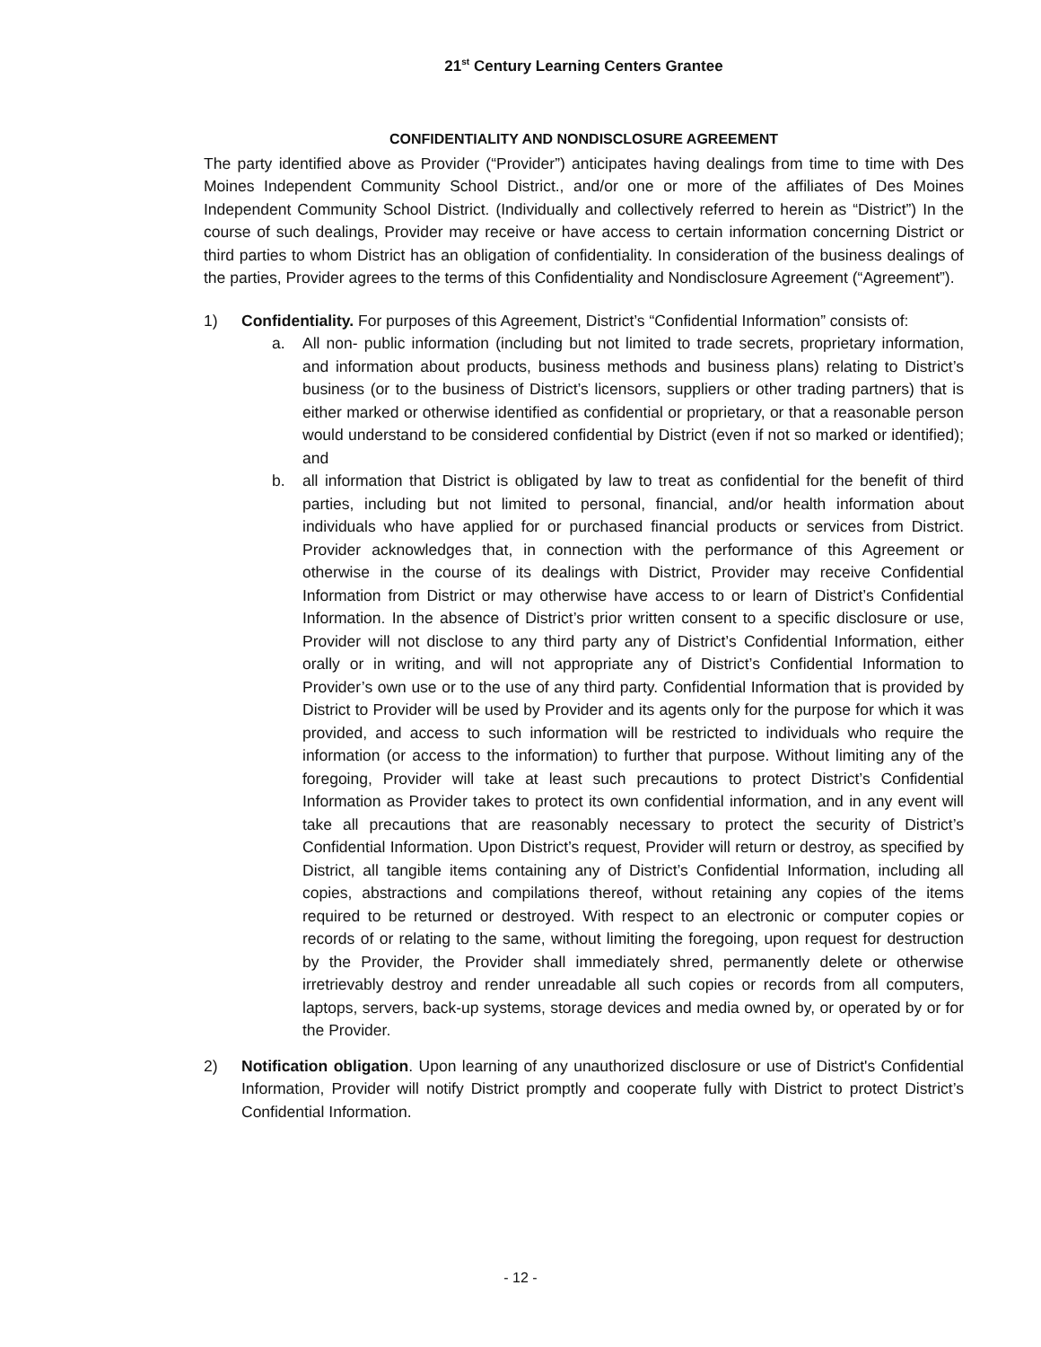21<sup>st</sup> Century Learning Centers Grantee
CONFIDENTIALITY AND NONDISCLOSURE AGREEMENT
The party identified above as Provider (“Provider”) anticipates having dealings from time to time with Des Moines Independent Community School District., and/or one or more of the affiliates of Des Moines Independent Community School District. (Individually and collectively referred to herein as “District”) In the course of such dealings, Provider may receive or have access to certain information concerning District or third parties to whom District has an obligation of confidentiality. In consideration of the business dealings of the parties, Provider agrees to the terms of this Confidentiality and Nondisclosure Agreement (“Agreement”).
1) Confidentiality. For purposes of this Agreement, District’s “Confidential Information” consists of:
a. All non- public information (including but not limited to trade secrets, proprietary information, and information about products, business methods and business plans) relating to District’s business (or to the business of District’s licensors, suppliers or other trading partners) that is either marked or otherwise identified as confidential or proprietary, or that a reasonable person would understand to be considered confidential by District (even if not so marked or identified); and
b. all information that District is obligated by law to treat as confidential for the benefit of third parties, including but not limited to personal, financial, and/or health information about individuals who have applied for or purchased financial products or services from District. Provider acknowledges that, in connection with the performance of this Agreement or otherwise in the course of its dealings with District, Provider may receive Confidential Information from District or may otherwise have access to or learn of District’s Confidential Information. In the absence of District’s prior written consent to a specific disclosure or use, Provider will not disclose to any third party any of District’s Confidential Information, either orally or in writing, and will not appropriate any of District’s Confidential Information to Provider’s own use or to the use of any third party. Confidential Information that is provided by District to Provider will be used by Provider and its agents only for the purpose for which it was provided, and access to such information will be restricted to individuals who require the information (or access to the information) to further that purpose. Without limiting any of the foregoing, Provider will take at least such precautions to protect District’s Confidential Information as Provider takes to protect its own confidential information, and in any event will take all precautions that are reasonably necessary to protect the security of District’s Confidential Information. Upon District’s request, Provider will return or destroy, as specified by District, all tangible items containing any of District’s Confidential Information, including all copies, abstractions and compilations thereof, without retaining any copies of the items required to be returned or destroyed. With respect to an electronic or computer copies or records of or relating to the same, without limiting the foregoing, upon request for destruction by the Provider, the Provider shall immediately shred, permanently delete or otherwise irretrievably destroy and render unreadable all such copies or records from all computers, laptops, servers, back-up systems, storage devices and media owned by, or operated by or for the Provider.
2) Notification obligation. Upon learning of any unauthorized disclosure or use of District's Confidential Information, Provider will notify District promptly and cooperate fully with District to protect District’s Confidential Information.
- 12 -